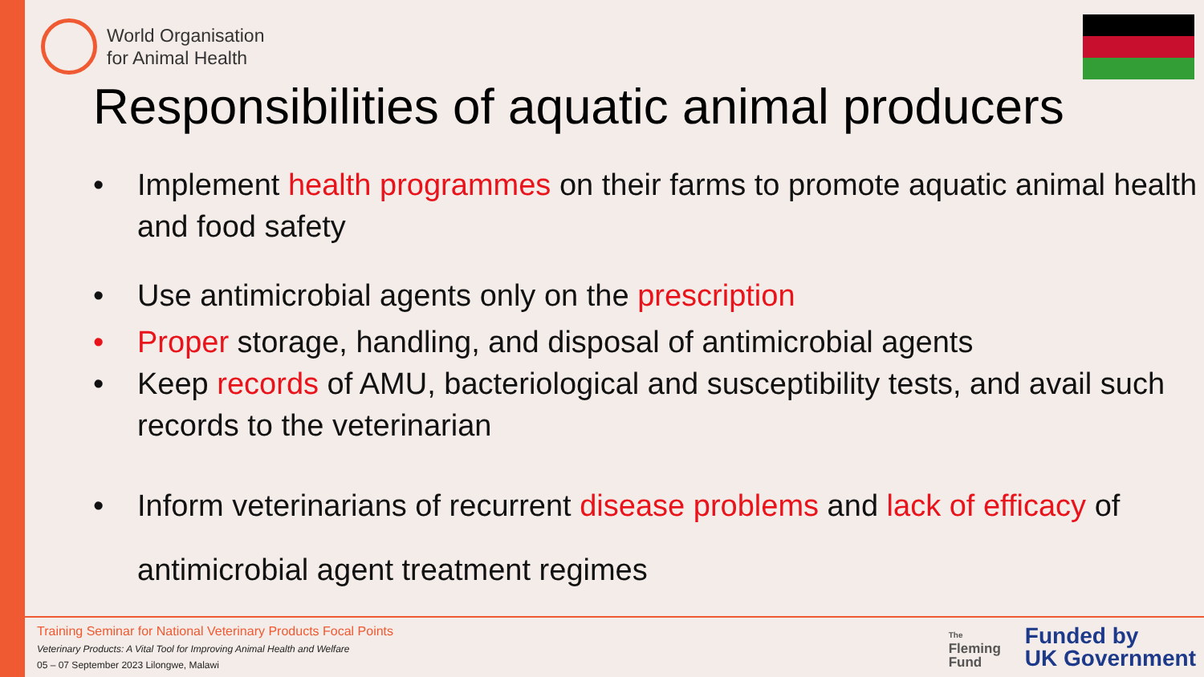World Organisation
for Animal Health
Responsibilities of aquatic animal producers
• Implement health programmes on their farms to promote aquatic animal health and food safety
• Use antimicrobial agents only on the prescription
• Proper storage, handling, and disposal of antimicrobial agents
• Keep records of AMU, bacteriological and susceptibility tests, and avail such records to the veterinarian
• Inform veterinarians of recurrent disease problems and lack of efficacy of antimicrobial agent treatment regimes
Training Seminar for National Veterinary Products Focal Points
Veterinary Products: A Vital Tool for Improving Animal Health and Welfare
05 – 07 September 2023 Lilongwe, Malawi
The
Fleming
Fund
Funded by
UK Government